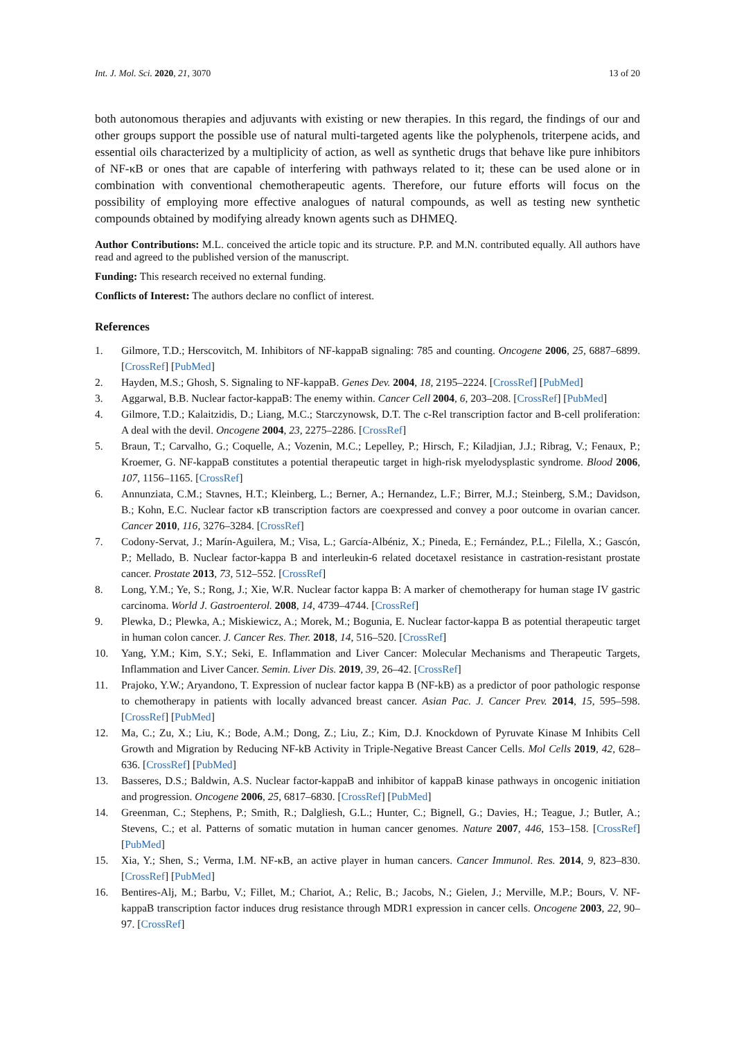Int. J. Mol. Sci. 2020, 21, 3070 13 of 20
both autonomous therapies and adjuvants with existing or new therapies. In this regard, the findings of our and other groups support the possible use of natural multi-targeted agents like the polyphenols, triterpene acids, and essential oils characterized by a multiplicity of action, as well as synthetic drugs that behave like pure inhibitors of NF-κB or ones that are capable of interfering with pathways related to it; these can be used alone or in combination with conventional chemotherapeutic agents. Therefore, our future efforts will focus on the possibility of employing more effective analogues of natural compounds, as well as testing new synthetic compounds obtained by modifying already known agents such as DHMEQ.
Author Contributions: M.L. conceived the article topic and its structure. P.P. and M.N. contributed equally. All authors have read and agreed to the published version of the manuscript.
Funding: This research received no external funding.
Conflicts of Interest: The authors declare no conflict of interest.
References
1. Gilmore, T.D.; Herscovitch, M. Inhibitors of NF-kappaB signaling: 785 and counting. Oncogene 2006, 25, 6887–6899. [CrossRef] [PubMed]
2. Hayden, M.S.; Ghosh, S. Signaling to NF-kappaB. Genes Dev. 2004, 18, 2195–2224. [CrossRef] [PubMed]
3. Aggarwal, B.B. Nuclear factor-kappaB: The enemy within. Cancer Cell 2004, 6, 203–208. [CrossRef] [PubMed]
4. Gilmore, T.D.; Kalaitzidis, D.; Liang, M.C.; Starczynowsk, D.T. The c-Rel transcription factor and B-cell proliferation: A deal with the devil. Oncogene 2004, 23, 2275–2286. [CrossRef]
5. Braun, T.; Carvalho, G.; Coquelle, A.; Vozenin, M.C.; Lepelley, P.; Hirsch, F.; Kiladjian, J.J.; Ribrag, V.; Fenaux, P.; Kroemer, G. NF-kappaB constitutes a potential therapeutic target in high-risk myelodysplastic syndrome. Blood 2006, 107, 1156–1165. [CrossRef]
6. Annunziata, C.M.; Stavnes, H.T.; Kleinberg, L.; Berner, A.; Hernandez, L.F.; Birrer, M.J.; Steinberg, S.M.; Davidson, B.; Kohn, E.C. Nuclear factor κB transcription factors are coexpressed and convey a poor outcome in ovarian cancer. Cancer 2010, 116, 3276–3284. [CrossRef]
7. Codony-Servat, J.; Marín-Aguilera, M.; Visa, L.; García-Albéniz, X.; Pineda, E.; Fernández, P.L.; Filella, X.; Gascón, P.; Mellado, B. Nuclear factor-kappa B and interleukin-6 related docetaxel resistance in castration-resistant prostate cancer. Prostate 2013, 73, 512–552. [CrossRef]
8. Long, Y.M.; Ye, S.; Rong, J.; Xie, W.R. Nuclear factor kappa B: A marker of chemotherapy for human stage IV gastric carcinoma. World J. Gastroenterol. 2008, 14, 4739–4744. [CrossRef]
9. Plewka, D.; Plewka, A.; Miskiewicz, A.; Morek, M.; Bogunia, E. Nuclear factor-kappa B as potential therapeutic target in human colon cancer. J. Cancer Res. Ther. 2018, 14, 516–520. [CrossRef]
10. Yang, Y.M.; Kim, S.Y.; Seki, E. Inflammation and Liver Cancer: Molecular Mechanisms and Therapeutic Targets, Inflammation and Liver Cancer. Semin. Liver Dis. 2019, 39, 26–42. [CrossRef]
11. Prajoko, Y.W.; Aryandono, T. Expression of nuclear factor kappa B (NF-kB) as a predictor of poor pathologic response to chemotherapy in patients with locally advanced breast cancer. Asian Pac. J. Cancer Prev. 2014, 15, 595–598. [CrossRef] [PubMed]
12. Ma, C.; Zu, X.; Liu, K.; Bode, A.M.; Dong, Z.; Liu, Z.; Kim, D.J. Knockdown of Pyruvate Kinase M Inhibits Cell Growth and Migration by Reducing NF-kB Activity in Triple-Negative Breast Cancer Cells. Mol Cells 2019, 42, 628–636. [CrossRef] [PubMed]
13. Basseres, D.S.; Baldwin, A.S. Nuclear factor-kappaB and inhibitor of kappaB kinase pathways in oncogenic initiation and progression. Oncogene 2006, 25, 6817–6830. [CrossRef] [PubMed]
14. Greenman, C.; Stephens, P.; Smith, R.; Dalgliesh, G.L.; Hunter, C.; Bignell, G.; Davies, H.; Teague, J.; Butler, A.; Stevens, C.; et al. Patterns of somatic mutation in human cancer genomes. Nature 2007, 446, 153–158. [CrossRef] [PubMed]
15. Xia, Y.; Shen, S.; Verma, I.M. NF-κB, an active player in human cancers. Cancer Immunol. Res. 2014, 9, 823–830. [CrossRef] [PubMed]
16. Bentires-Alj, M.; Barbu, V.; Fillet, M.; Chariot, A.; Relic, B.; Jacobs, N.; Gielen, J.; Merville, M.P.; Bours, V. NF-kappaB transcription factor induces drug resistance through MDR1 expression in cancer cells. Oncogene 2003, 22, 90–97. [CrossRef]